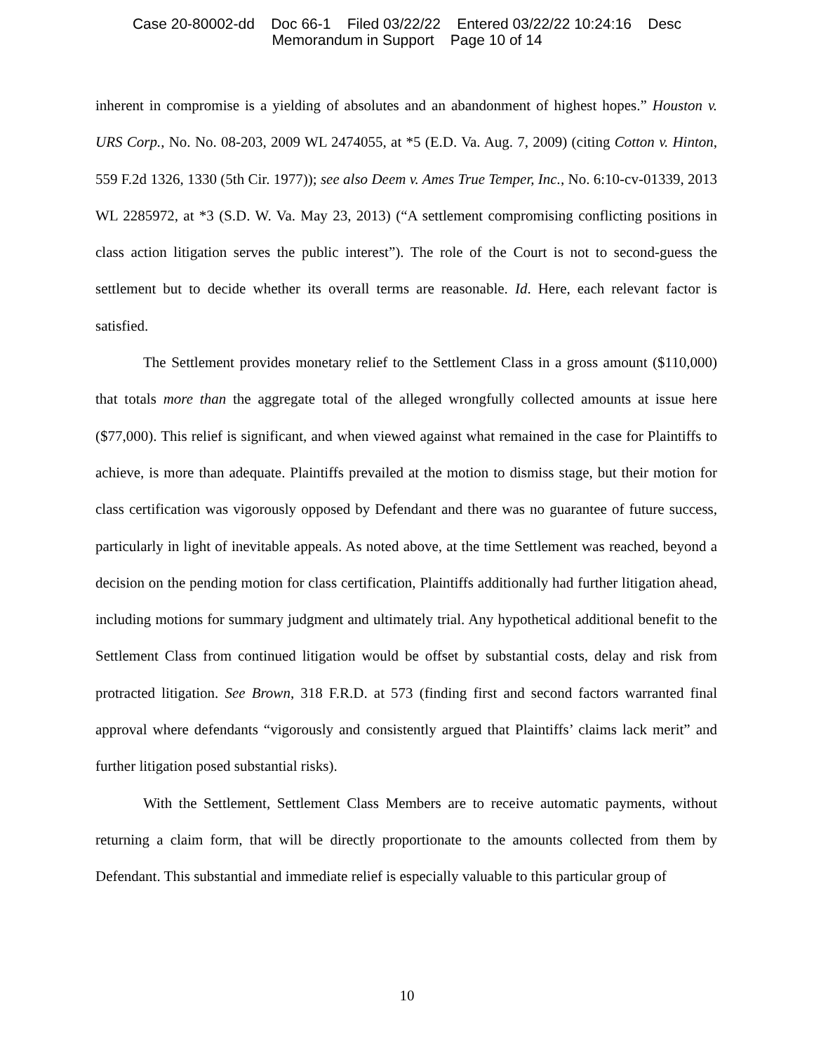Case 20-80002-dd Doc 66-1 Filed 03/22/22 Entered 03/22/22 10:24:16 Desc
Memorandum in Support Page 10 of 14
inherent in compromise is a yielding of absolutes and an abandonment of highest hopes.” Houston v. URS Corp., No. No. 08-203, 2009 WL 2474055, at *5 (E.D. Va. Aug. 7, 2009) (citing Cotton v. Hinton, 559 F.2d 1326, 1330 (5th Cir. 1977)); see also Deem v. Ames True Temper, Inc., No. 6:10-cv-01339, 2013 WL 2285972, at *3 (S.D. W. Va. May 23, 2013) (“A settlement compromising conflicting positions in class action litigation serves the public interest”). The role of the Court is not to second-guess the settlement but to decide whether its overall terms are reasonable. Id. Here, each relevant factor is satisfied.
The Settlement provides monetary relief to the Settlement Class in a gross amount ($110,000) that totals more than the aggregate total of the alleged wrongfully collected amounts at issue here ($77,000). This relief is significant, and when viewed against what remained in the case for Plaintiffs to achieve, is more than adequate. Plaintiffs prevailed at the motion to dismiss stage, but their motion for class certification was vigorously opposed by Defendant and there was no guarantee of future success, particularly in light of inevitable appeals. As noted above, at the time Settlement was reached, beyond a decision on the pending motion for class certification, Plaintiffs additionally had further litigation ahead, including motions for summary judgment and ultimately trial. Any hypothetical additional benefit to the Settlement Class from continued litigation would be offset by substantial costs, delay and risk from protracted litigation. See Brown, 318 F.R.D. at 573 (finding first and second factors warranted final approval where defendants “vigorously and consistently argued that Plaintiffs’ claims lack merit” and further litigation posed substantial risks).
With the Settlement, Settlement Class Members are to receive automatic payments, without returning a claim form, that will be directly proportionate to the amounts collected from them by Defendant. This substantial and immediate relief is especially valuable to this particular group of
10